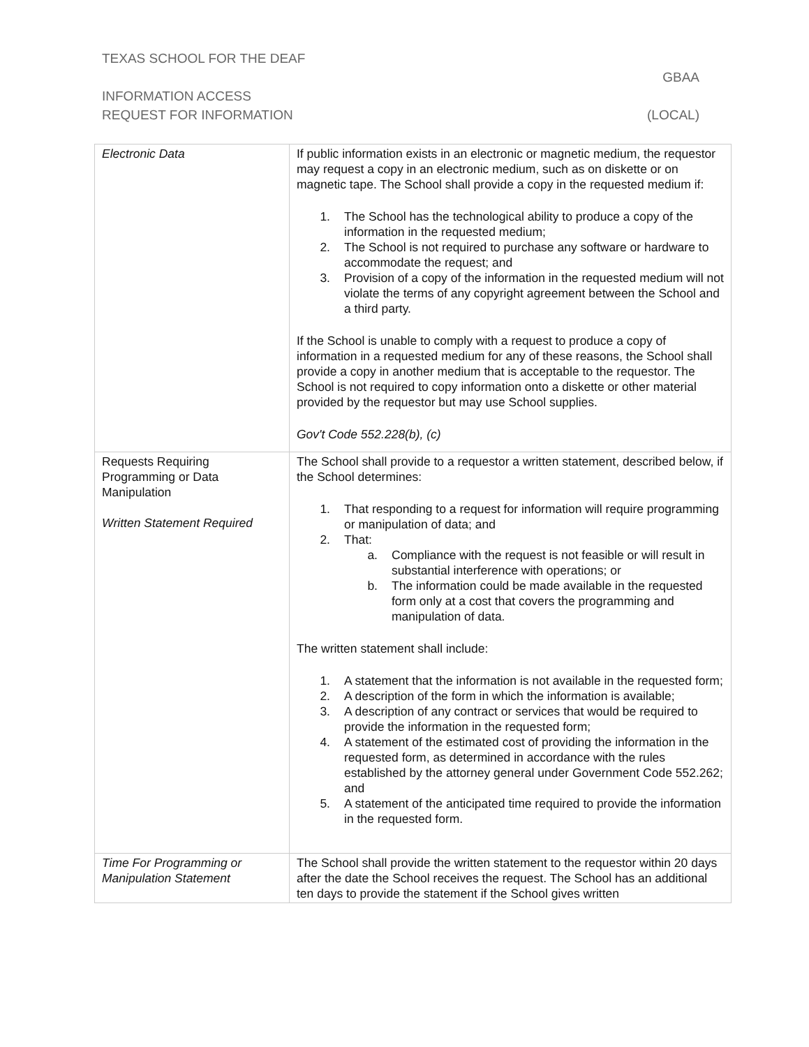TEXAS SCHOOL FOR THE DEAF
GBAA
INFORMATION ACCESS
REQUEST FOR INFORMATION (LOCAL)
| Electronic Data | If public information exists in an electronic or magnetic medium, the requestor may request a copy in an electronic medium, such as on diskette or on magnetic tape. The School shall provide a copy in the requested medium if: 1. The School has the technological ability to produce a copy of the information in the requested medium; 2. The School is not required to purchase any software or hardware to accommodate the request; and 3. Provision of a copy of the information in the requested medium will not violate the terms of any copyright agreement between the School and a third party. If the School is unable to comply with a request to produce a copy of information in a requested medium for any of these reasons, the School shall provide a copy in another medium that is acceptable to the requestor. The School is not required to copy information onto a diskette or other material provided by the requestor but may use School supplies. Gov't Code 552.228(b), (c) |
| Requests Requiring Programming or Data Manipulation Written Statement Required | The School shall provide to a requestor a written statement, described below, if the School determines: 1. That responding to a request for information will require programming or manipulation of data; and 2. That: a. Compliance with the request is not feasible or will result in substantial interference with operations; or b. The information could be made available in the requested form only at a cost that covers the programming and manipulation of data. The written statement shall include: 1. A statement that the information is not available in the requested form; 2. A description of the form in which the information is available; 3. A description of any contract or services that would be required to provide the information in the requested form; 4. A statement of the estimated cost of providing the information in the requested form, as determined in accordance with the rules established by the attorney general under Government Code 552.262; and 5. A statement of the anticipated time required to provide the information in the requested form. |
| Time For Programming or Manipulation Statement | The School shall provide the written statement to the requestor within 20 days after the date the School receives the request. The School has an additional ten days to provide the statement if the School gives written |